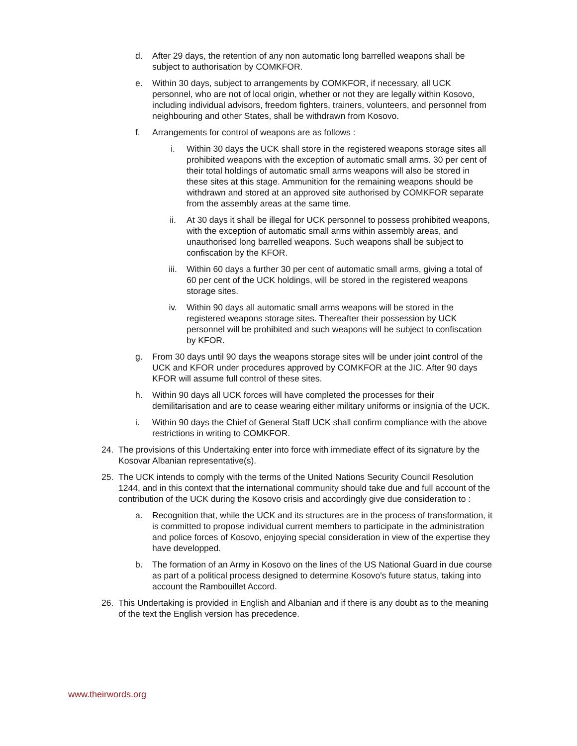d. After 29 days, the retention of any non automatic long barrelled weapons shall be subject to authorisation by COMKFOR.
e. Within 30 days, subject to arrangements by COMKFOR, if necessary, all UCK personnel, who are not of local origin, whether or not they are legally within Kosovo, including individual advisors, freedom fighters, trainers, volunteers, and personnel from neighbouring and other States, shall be withdrawn from Kosovo.
f. Arrangements for control of weapons are as follows :
i. Within 30 days the UCK shall store in the registered weapons storage sites all prohibited weapons with the exception of automatic small arms. 30 per cent of their total holdings of automatic small arms weapons will also be stored in these sites at this stage. Ammunition for the remaining weapons should be withdrawn and stored at an approved site authorised by COMKFOR separate from the assembly areas at the same time.
ii. At 30 days it shall be illegal for UCK personnel to possess prohibited weapons, with the exception of automatic small arms within assembly areas, and unauthorised long barrelled weapons. Such weapons shall be subject to confiscation by the KFOR.
iii. Within 60 days a further 30 per cent of automatic small arms, giving a total of 60 per cent of the UCK holdings, will be stored in the registered weapons storage sites.
iv. Within 90 days all automatic small arms weapons will be stored in the registered weapons storage sites. Thereafter their possession by UCK personnel will be prohibited and such weapons will be subject to confiscation by KFOR.
g. From 30 days until 90 days the weapons storage sites will be under joint control of the UCK and KFOR under procedures approved by COMKFOR at the JIC. After 90 days KFOR will assume full control of these sites.
h. Within 90 days all UCK forces will have completed the processes for their demilitarisation and are to cease wearing either military uniforms or insignia of the UCK.
i. Within 90 days the Chief of General Staff UCK shall confirm compliance with the above restrictions in writing to COMKFOR.
24. The provisions of this Undertaking enter into force with immediate effect of its signature by the Kosovar Albanian representative(s).
25. The UCK intends to comply with the terms of the United Nations Security Council Resolution 1244, and in this context that the international community should take due and full account of the contribution of the UCK during the Kosovo crisis and accordingly give due consideration to :
a. Recognition that, while the UCK and its structures are in the process of transformation, it is committed to propose individual current members to participate in the administration and police forces of Kosovo, enjoying special consideration in view of the expertise they have developped.
b. The formation of an Army in Kosovo on the lines of the US National Guard in due course as part of a political process designed to determine Kosovo's future status, taking into account the Rambouillet Accord.
26. This Undertaking is provided in English and Albanian and if there is any doubt as to the meaning of the text the English version has precedence.
www.theirwords.org